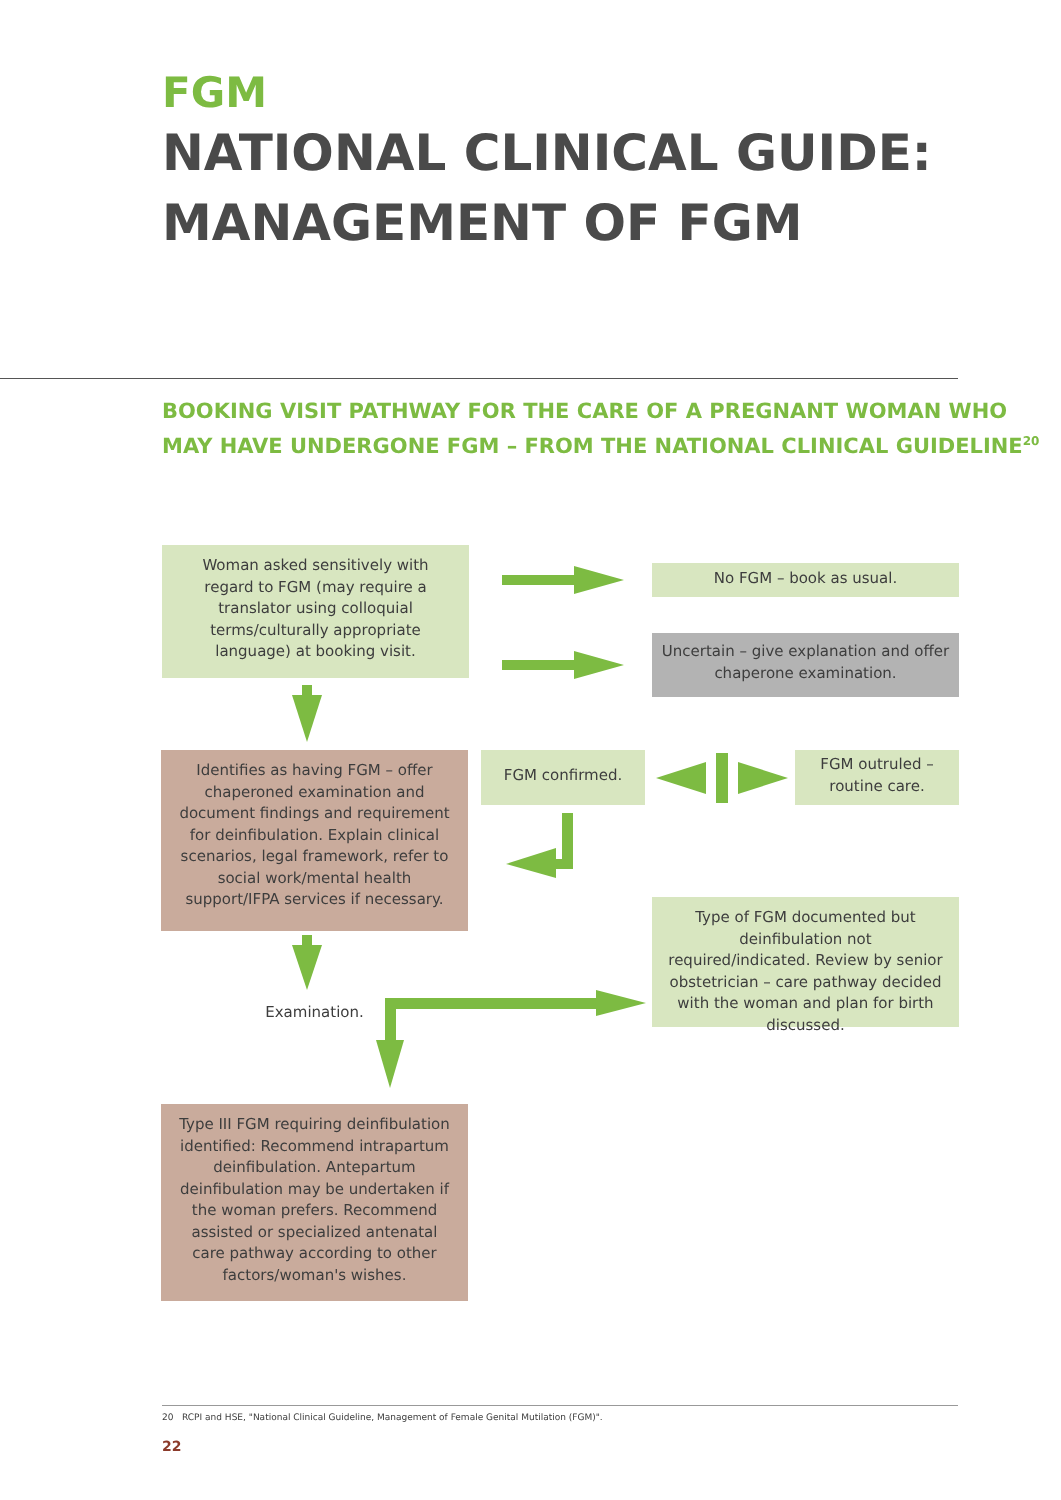FGM
NATIONAL CLINICAL GUIDE:
MANAGEMENT OF FGM
BOOKING VISIT PATHWAY FOR THE CARE OF A PREGNANT WOMAN WHO
MAY HAVE UNDERGONE FGM – FROM THE NATIONAL CLINICAL GUIDELINE<sup>20</sup>
Woman asked sensitively with regard to FGM (may require a translator using colloquial terms/culturally appropriate language) at booking visit.
No FGM – book as usual.
Uncertain – give explanation and offer chaperone examination.
Identifies as having FGM – offer chaperoned examination and document findings and requirement for deinfibulation. Explain clinical scenarios, legal framework, refer to social work/mental health support/IFPA services if necessary.
FGM confirmed.
FGM outruled – routine care.
Type of FGM documented but deinfibulation not required/indicated. Review by senior obstetrician – care pathway decided with the woman and plan for birth discussed.
Examination.
Type III FGM requiring deinfibulation identified: Recommend intrapartum deinfibulation. Antepartum deinfibulation may be undertaken if the woman prefers. Recommend assisted or specialized antenatal care pathway according to other factors/woman's wishes.
20 RCPI and HSE, "National Clinical Guideline, Management of Female Genital Mutilation (FGM)".
22